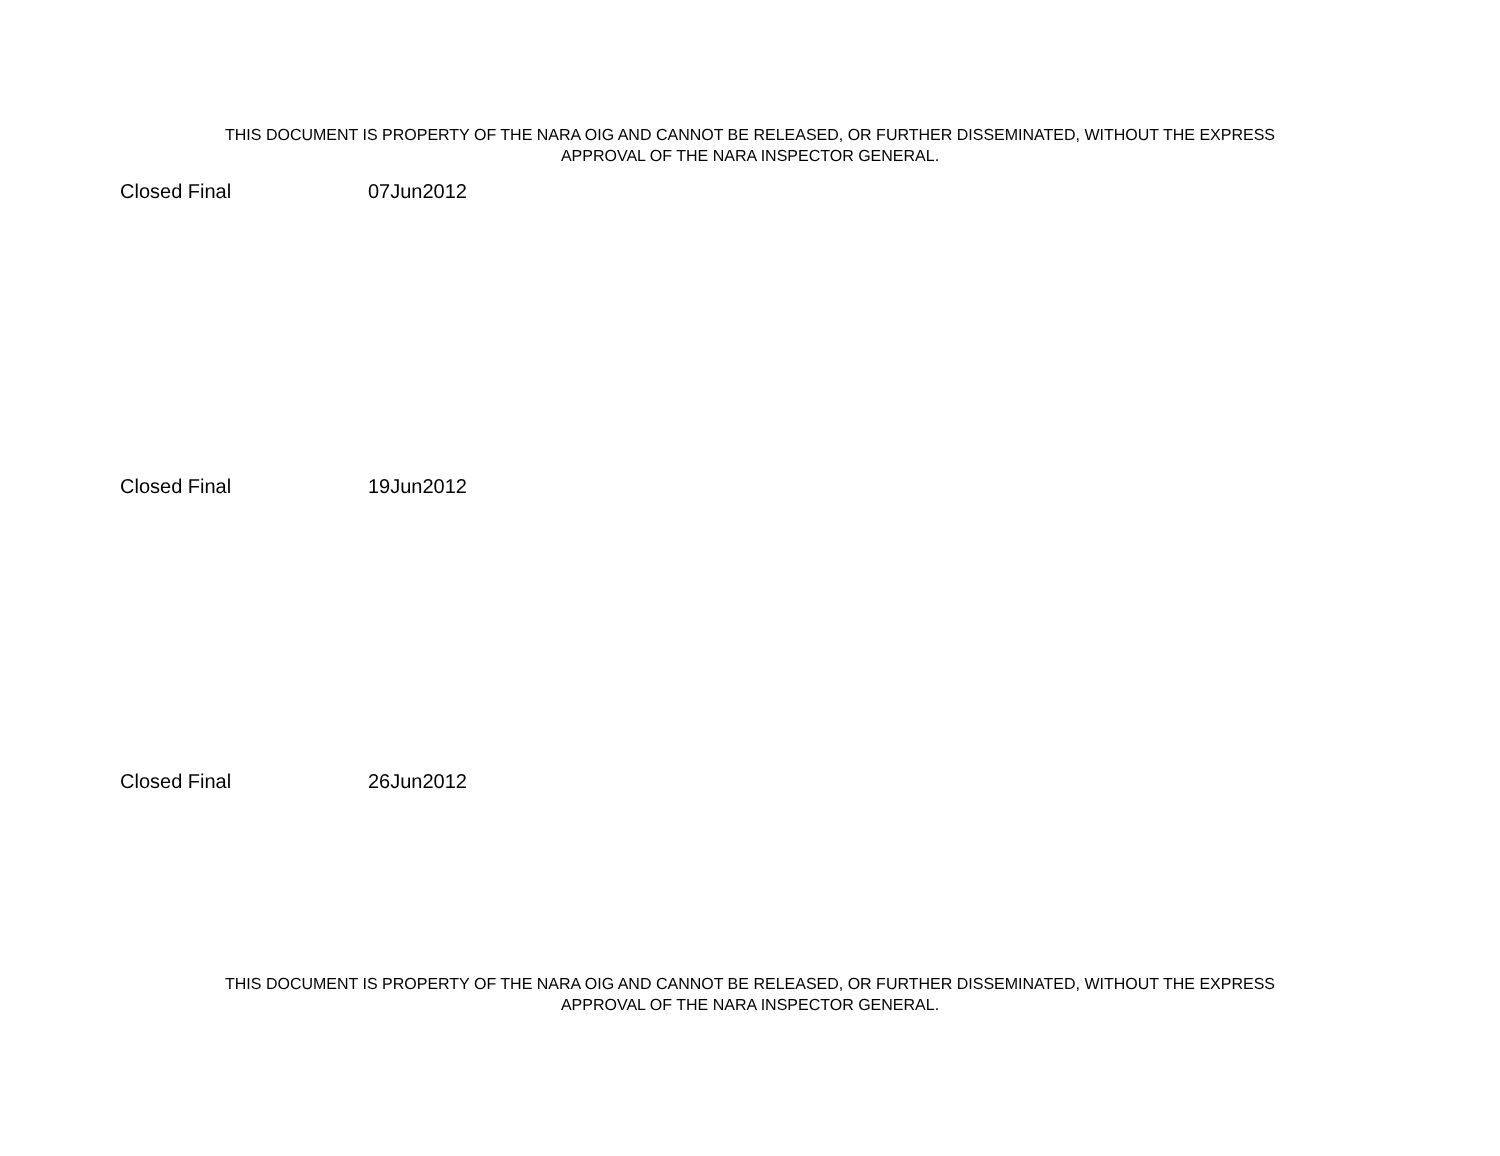THIS DOCUMENT IS PROPERTY OF THE NARA OIG AND CANNOT BE RELEASED, OR FURTHER DISSEMINATED, WITHOUT THE EXPRESS
APPROVAL OF THE NARA INSPECTOR GENERAL.
Closed Final 07Jun2012
Closed Final 19Jun2012
Closed Final 26Jun2012
THIS DOCUMENT IS PROPERTY OF THE NARA OIG AND CANNOT BE RELEASED, OR FURTHER DISSEMINATED, WITHOUT THE EXPRESS
APPROVAL OF THE NARA INSPECTOR GENERAL.